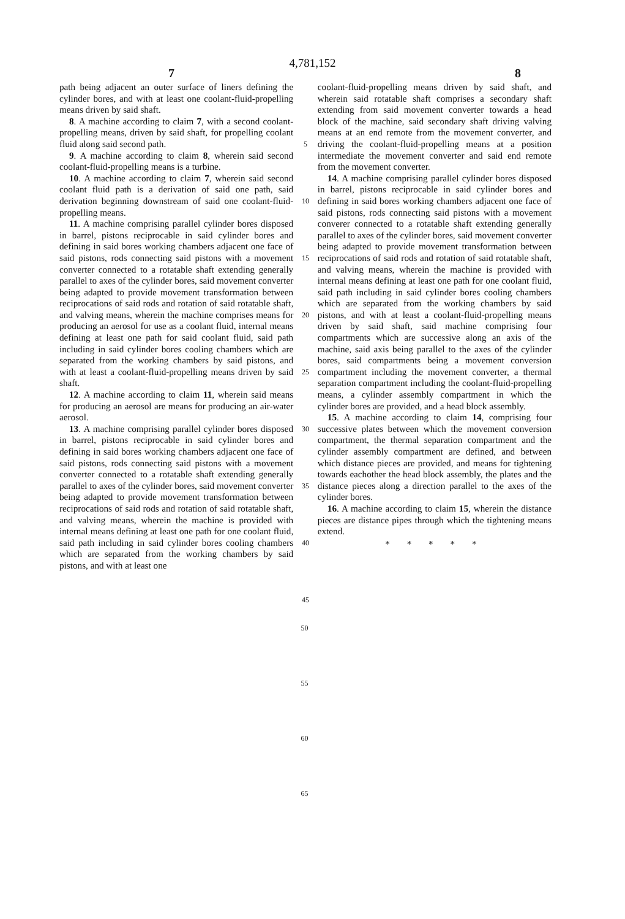4,781,152
7 8
path being adjacent an outer surface of liners defining the cylinder bores, and with at least one coolant-fluid-propelling means driven by said shaft.
8. A machine according to claim 7, with a second coolant-propelling means, driven by said shaft, for propelling coolant fluid along said second path.
9. A machine according to claim 8, wherein said second coolant-fluid-propelling means is a turbine.
10. A machine according to claim 7, wherein said second coolant fluid path is a derivation of said one path, said derivation beginning downstream of said one coolant-fluid-propelling means.
11. A machine comprising parallel cylinder bores disposed in barrel, pistons reciprocable in said cylinder bores and defining in said bores working chambers adjacent one face of said pistons, rods connecting said pistons with a movement converter connected to a rotatable shaft extending generally parallel to axes of the cylinder bores, said movement converter being adapted to provide movement transformation between reciprocations of said rods and rotation of said rotatable shaft, and valving means, wherein the machine comprises means for producing an aerosol for use as a coolant fluid, internal means defining at least one path for said coolant fluid, said path including in said cylinder bores cooling chambers which are separated from the working chambers by said pistons, and with at least a coolant-fluid-propelling means driven by said shaft.
12. A machine according to claim 11, wherein said means for producing an aerosol are means for producing an air-water aerosol.
13. A machine comprising parallel cylinder bores disposed in barrel, pistons reciprocable in said cylinder bores and defining in said bores working chambers adjacent one face of said pistons, rods connecting said pistons with a movement converter connected to a rotatable shaft extending generally parallel to axes of the cylinder bores, said movement converter being adapted to provide movement transformation between reciprocations of said rods and rotation of said rotatable shaft, and valving means, wherein the machine is provided with internal means defining at least one path for one coolant fluid, said path including in said cylinder bores cooling chambers which are separated from the working chambers by said pistons, and with at least one
5
10
15
20
25
30
35
40
45
coolant-fluid-propelling means driven by said shaft, and wherein said rotatable shaft comprises a secondary shaft extending from said movement converter towards a head block of the machine, said secondary shaft driving valving means at an end remote from the movement converter, and driving the coolant-fluid-propelling means at a position intermediate the movement converter and said end remote from the movement converter.
14. A machine comprising parallel cylinder bores disposed in barrel, pistons reciprocable in said cylinder bores and defining in said bores working chambers adjacent one face of said pistons, rods connecting said pistons with a movement converer connected to a rotatable shaft extending generally parallel to axes of the cylinder bores, said movement converter being adapted to provide movement transformation between reciprocations of said rods and rotation of said rotatable shaft, and valving means, wherein the machine is provided with internal means defining at least one path for one coolant fluid, said path including in said cylinder bores cooling chambers which are separated from the working chambers by said pistons, and with at least a coolant-fluid-propelling means driven by said shaft, said machine comprising four compartments which are successive along an axis of the machine, said axis being parallel to the axes of the cylinder bores, said compartments being a movement conversion compartment including the movement converter, a thermal separation compartment including the coolant-fluid-propelling means, a cylinder assembly compartment in which the cylinder bores are provided, and a head block assembly.
15. A machine according to claim 14, comprising four successive plates between which the movement conversion compartment, the thermal separation compartment and the cylinder assembly compartment are defined, and between which distance pieces are provided, and means for tightening towards eachother the head block assembly, the plates and the distance pieces along a direction parallel to the axes of the cylinder bores.
16. A machine according to claim 15, wherein the distance pieces are distance pipes through which the tightening means extend.
* * * * *
50
55
60
65